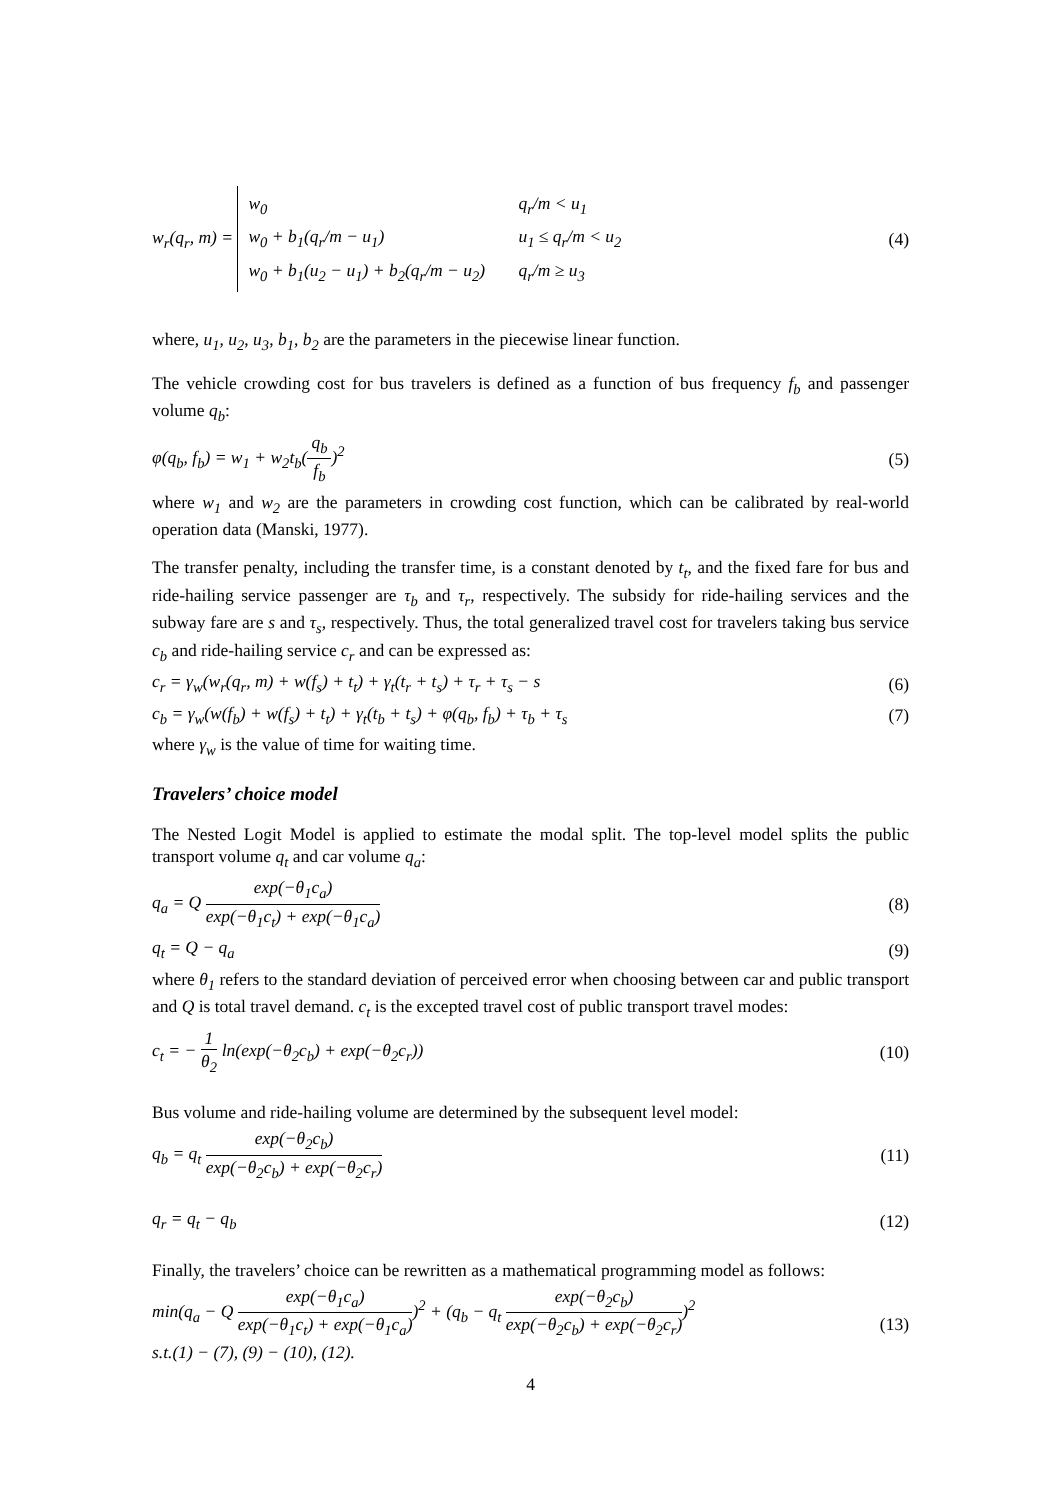w<sub>r</sub>(q<sub>r</sub>, m) =
w<sub>0</sub> q<sub>r</sub>/m < u<sub>1</sub>
w<sub>0</sub> + b<sub>1</sub>(q<sub>r</sub>/m − u<sub>1</sub>) u<sub>1</sub> ≤ q<sub>r</sub>/m < u<sub>2</sub>
w<sub>0</sub> + b<sub>1</sub>(u<sub>2</sub> − u<sub>1</sub>) + b<sub>2</sub>(q<sub>r</sub>/m − u<sub>2</sub>) q<sub>r</sub>/m ≥ u<sub>3</sub>
(4)
where, u<sub>1</sub>, u<sub>2</sub>, u<sub>3</sub>, b<sub>1</sub>, b<sub>2</sub> are the parameters in the piecewise linear function.
The vehicle crowding cost for bus travelers is defined as a function of bus frequency f<sub>b</sub> and passenger volume q<sub>b</sub>:
φ(q<sub>b</sub>, f<sub>b</sub>) = w<sub>1</sub> + w<sub>2</sub>t<sub>b</sub>(q<sub>b</sub> f<sub>b</sub>)<sup>2</sup> (5)
where w<sub>1</sub> and w<sub>2</sub> are the parameters in crowding cost function, which can be calibrated by real-world operation data (Manski, 1977).
The transfer penalty, including the transfer time, is a constant denoted by t<sub>t</sub>, and the fixed fare for bus and ride-hailing service passenger are τ<sub>b</sub> and τ<sub>r</sub>, respectively. The subsidy for ride-hailing services and the subway fare are s and τ<sub>s</sub>, respectively. Thus, the total generalized travel cost for travelers taking bus service c<sub>b</sub> and ride-hailing service c<sub>r</sub> and can be expressed as:
c<sub>r</sub> = γ<sub>w</sub>(w<sub>r</sub>(q<sub>r</sub>, m) + w(f<sub>s</sub>) + t<sub>t</sub>) + γ<sub>t</sub>(t<sub>r</sub> + t<sub>s</sub>) + τ<sub>r</sub> + τ<sub>s</sub> − s (6)
c<sub>b</sub> = γ<sub>w</sub>(w(f<sub>b</sub>) + w(f<sub>s</sub>) + t<sub>t</sub>) + γ<sub>t</sub>(t<sub>b</sub> + t<sub>s</sub>) + φ(q<sub>b</sub>, f<sub>b</sub>) + τ<sub>b</sub> + τ<sub>s</sub> (7)
where γ<sub>w</sub> is the value of time for waiting time.
Travelers’ choice model
The Nested Logit Model is applied to estimate the modal split. The top-level model splits the public transport volume q<sub>t</sub> and car volume q<sub>a</sub>:
q<sub>a</sub> = Q exp(−θ<sub>1</sub>c<sub>a</sub>) exp(−θ<sub>1</sub>c<sub>t</sub>) + exp(−θ<sub>1</sub>c<sub>a</sub>) (8)
q<sub>t</sub> = Q − q<sub>a</sub> (9)
where θ<sub>1</sub> refers to the standard deviation of perceived error when choosing between car and public transport and Q is total travel demand. c<sub>t</sub> is the excepted travel cost of public transport travel modes:
c<sub>t</sub> = − 1 θ<sub>2</sub> ln(exp(−θ<sub>2</sub>c<sub>b</sub>) + exp(−θ<sub>2</sub>c<sub>r</sub>)) (10)
Bus volume and ride-hailing volume are determined by the subsequent level model:
q<sub>b</sub> = q<sub>t</sub> exp(−θ<sub>2</sub>c<sub>b</sub>) exp(−θ<sub>2</sub>c<sub>b</sub>) + exp(−θ<sub>2</sub>c<sub>r</sub>) (11)
q<sub>r</sub> = q<sub>t</sub> − q<sub>b</sub> (12)
Finally, the travelers’ choice can be rewritten as a mathematical programming model as follows:
min(q<sub>a</sub> − Q exp(−θ<sub>1</sub>c<sub>a</sub>) exp(−θ<sub>1</sub>c<sub>t</sub>) + exp(−θ<sub>1</sub>c<sub>a</sub>))<sup>2</sup> + (q<sub>b</sub> − q<sub>t</sub> exp(−θ<sub>2</sub>c<sub>b</sub>) exp(−θ<sub>2</sub>c<sub>b</sub>) + exp(−θ<sub>2</sub>c<sub>r</sub>))<sup>2</sup>
s.t.(1) − (7), (9) − (10), (12). (13)
4